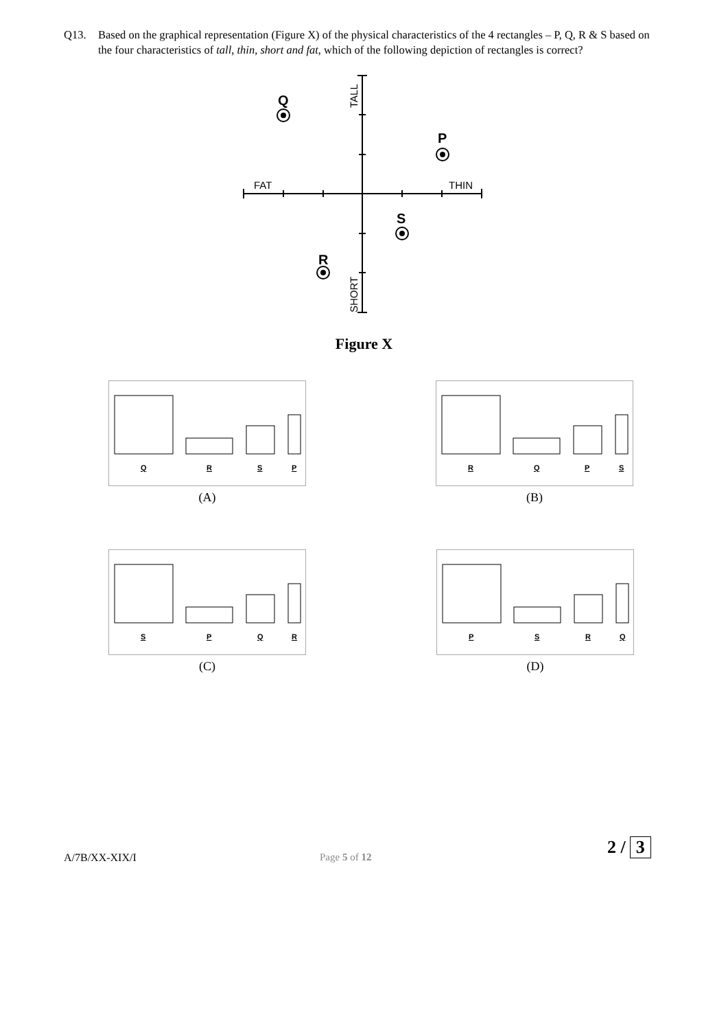Q13. Based on the graphical representation (Figure X) of the physical characteristics of the 4 rectangles – P, Q, R & S based on the four characteristics of tall, thin, short and fat, which of the following depiction of rectangles is correct?
FAT
THIN
TALL
SHORT
Q
P
S
R
Figure X
Q
R
S
P
(A)
R
Q
P
S
(B)
S
P
Q
R
(C)
P
S
R
Q
(D)
A/7B/XX-XIX/I Page 5 of 12 2 / 3